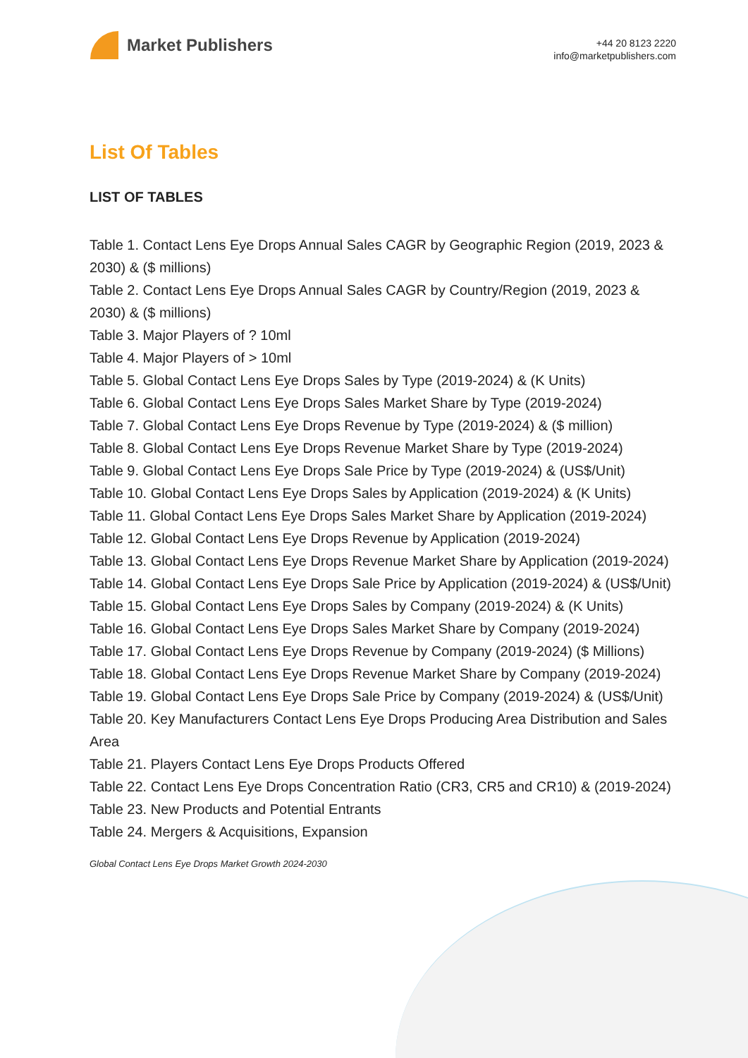Market Publishers
+44 20 8123 2220
info@marketpublishers.com
List Of Tables
LIST OF TABLES
Table 1. Contact Lens Eye Drops Annual Sales CAGR by Geographic Region (2019, 2023 & 2030) & ($ millions)
Table 2. Contact Lens Eye Drops Annual Sales CAGR by Country/Region (2019, 2023 & 2030) & ($ millions)
Table 3. Major Players of ? 10ml
Table 4. Major Players of > 10ml
Table 5. Global Contact Lens Eye Drops Sales by Type (2019-2024) & (K Units)
Table 6. Global Contact Lens Eye Drops Sales Market Share by Type (2019-2024)
Table 7. Global Contact Lens Eye Drops Revenue by Type (2019-2024) & ($ million)
Table 8. Global Contact Lens Eye Drops Revenue Market Share by Type (2019-2024)
Table 9. Global Contact Lens Eye Drops Sale Price by Type (2019-2024) & (US$/Unit)
Table 10. Global Contact Lens Eye Drops Sales by Application (2019-2024) & (K Units)
Table 11. Global Contact Lens Eye Drops Sales Market Share by Application (2019-2024)
Table 12. Global Contact Lens Eye Drops Revenue by Application (2019-2024)
Table 13. Global Contact Lens Eye Drops Revenue Market Share by Application (2019-2024)
Table 14. Global Contact Lens Eye Drops Sale Price by Application (2019-2024) & (US$/Unit)
Table 15. Global Contact Lens Eye Drops Sales by Company (2019-2024) & (K Units)
Table 16. Global Contact Lens Eye Drops Sales Market Share by Company (2019-2024)
Table 17. Global Contact Lens Eye Drops Revenue by Company (2019-2024) ($ Millions)
Table 18. Global Contact Lens Eye Drops Revenue Market Share by Company (2019-2024)
Table 19. Global Contact Lens Eye Drops Sale Price by Company (2019-2024) & (US$/Unit)
Table 20. Key Manufacturers Contact Lens Eye Drops Producing Area Distribution and Sales Area
Table 21. Players Contact Lens Eye Drops Products Offered
Table 22. Contact Lens Eye Drops Concentration Ratio (CR3, CR5 and CR10) & (2019-2024)
Table 23. New Products and Potential Entrants
Table 24. Mergers & Acquisitions, Expansion
Global Contact Lens Eye Drops Market Growth 2024-2030